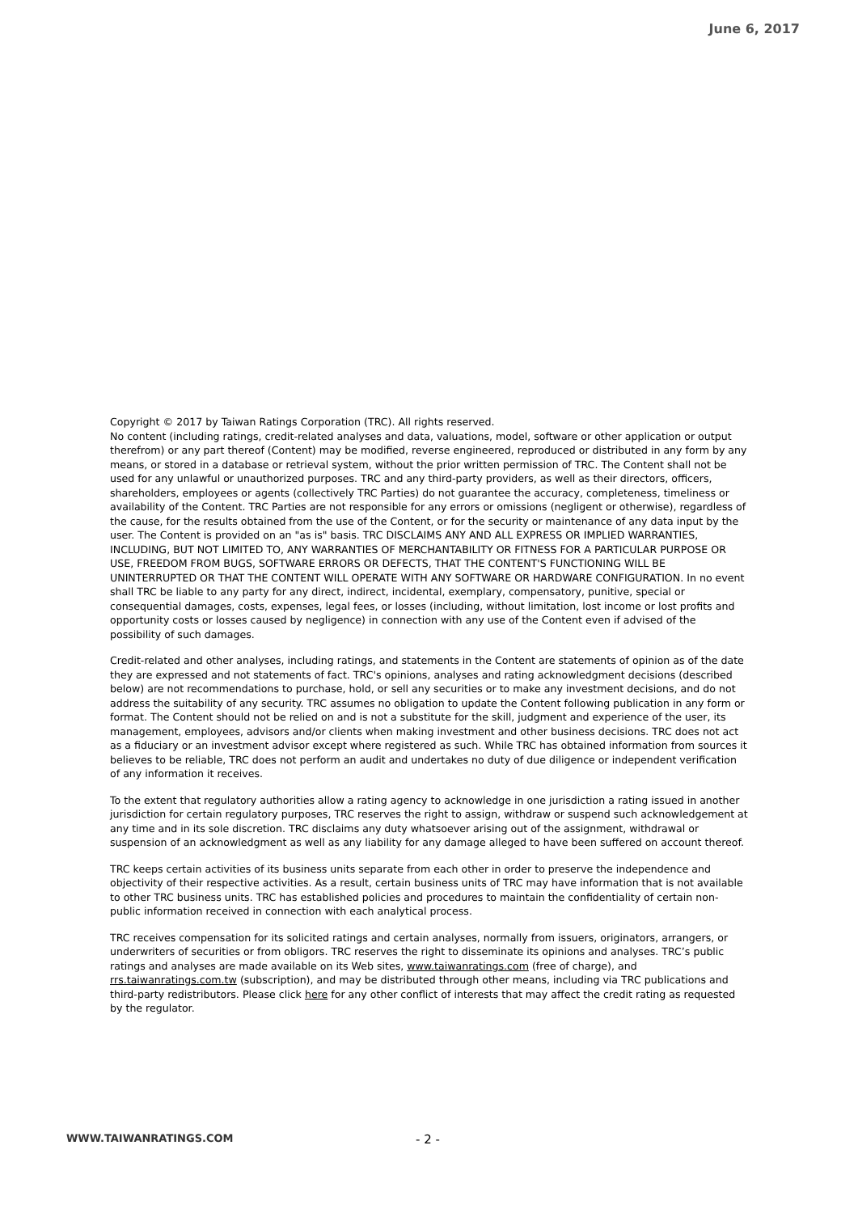June 6, 2017
Copyright © 2017 by Taiwan Ratings Corporation (TRC). All rights reserved.
No content (including ratings, credit-related analyses and data, valuations, model, software or other application or output therefrom) or any part thereof (Content) may be modified, reverse engineered, reproduced or distributed in any form by any means, or stored in a database or retrieval system, without the prior written permission of TRC. The Content shall not be used for any unlawful or unauthorized purposes. TRC and any third-party providers, as well as their directors, officers, shareholders, employees or agents (collectively TRC Parties) do not guarantee the accuracy, completeness, timeliness or availability of the Content. TRC Parties are not responsible for any errors or omissions (negligent or otherwise), regardless of the cause, for the results obtained from the use of the Content, or for the security or maintenance of any data input by the user. The Content is provided on an "as is" basis. TRC DISCLAIMS ANY AND ALL EXPRESS OR IMPLIED WARRANTIES, INCLUDING, BUT NOT LIMITED TO, ANY WARRANTIES OF MERCHANTABILITY OR FITNESS FOR A PARTICULAR PURPOSE OR USE, FREEDOM FROM BUGS, SOFTWARE ERRORS OR DEFECTS, THAT THE CONTENT'S FUNCTIONING WILL BE UNINTERRUPTED OR THAT THE CONTENT WILL OPERATE WITH ANY SOFTWARE OR HARDWARE CONFIGURATION. In no event shall TRC be liable to any party for any direct, indirect, incidental, exemplary, compensatory, punitive, special or consequential damages, costs, expenses, legal fees, or losses (including, without limitation, lost income or lost profits and opportunity costs or losses caused by negligence) in connection with any use of the Content even if advised of the possibility of such damages.
Credit-related and other analyses, including ratings, and statements in the Content are statements of opinion as of the date they are expressed and not statements of fact. TRC's opinions, analyses and rating acknowledgment decisions (described below) are not recommendations to purchase, hold, or sell any securities or to make any investment decisions, and do not address the suitability of any security. TRC assumes no obligation to update the Content following publication in any form or format. The Content should not be relied on and is not a substitute for the skill, judgment and experience of the user, its management, employees, advisors and/or clients when making investment and other business decisions. TRC does not act as a fiduciary or an investment advisor except where registered as such. While TRC has obtained information from sources it believes to be reliable, TRC does not perform an audit and undertakes no duty of due diligence or independent verification of any information it receives.
To the extent that regulatory authorities allow a rating agency to acknowledge in one jurisdiction a rating issued in another jurisdiction for certain regulatory purposes, TRC reserves the right to assign, withdraw or suspend such acknowledgement at any time and in its sole discretion. TRC disclaims any duty whatsoever arising out of the assignment, withdrawal or suspension of an acknowledgment as well as any liability for any damage alleged to have been suffered on account thereof.
TRC keeps certain activities of its business units separate from each other in order to preserve the independence and objectivity of their respective activities. As a result, certain business units of TRC may have information that is not available to other TRC business units. TRC has established policies and procedures to maintain the confidentiality of certain non-public information received in connection with each analytical process.
TRC receives compensation for its solicited ratings and certain analyses, normally from issuers, originators, arrangers, or underwriters of securities or from obligors. TRC reserves the right to disseminate its opinions and analyses. TRC’s public ratings and analyses are made available on its Web sites, www.taiwanratings.com (free of charge), and rrs.taiwanratings.com.tw (subscription), and may be distributed through other means, including via TRC publications and third-party redistributors. Please click here for any other conflict of interests that may affect the credit rating as requested by the regulator.
WWW.TAIWANRATINGS.COM - 2 -